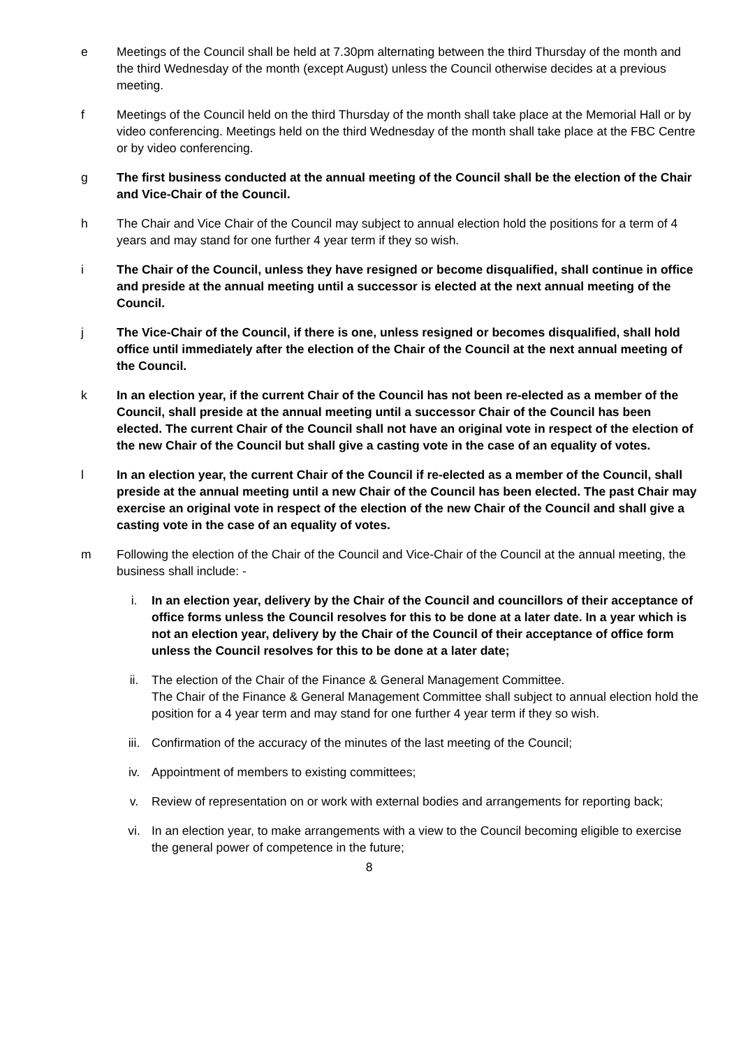e Meetings of the Council shall be held at 7.30pm alternating between the third Thursday of the month and the third Wednesday of the month (except August) unless the Council otherwise decides at a previous meeting.
f Meetings of the Council held on the third Thursday of the month shall take place at the Memorial Hall or by video conferencing. Meetings held on the third Wednesday of the month shall take place at the FBC Centre or by video conferencing.
g The first business conducted at the annual meeting of the Council shall be the election of the Chair and Vice-Chair of the Council.
h The Chair and Vice Chair of the Council may subject to annual election hold the positions for a term of 4 years and may stand for one further 4 year term if they so wish.
i The Chair of the Council, unless they have resigned or become disqualified, shall continue in office and preside at the annual meeting until a successor is elected at the next annual meeting of the Council.
j The Vice-Chair of the Council, if there is one, unless resigned or becomes disqualified, shall hold office until immediately after the election of the Chair of the Council at the next annual meeting of the Council.
k In an election year, if the current Chair of the Council has not been re-elected as a member of the Council, shall preside at the annual meeting until a successor Chair of the Council has been elected. The current Chair of the Council shall not have an original vote in respect of the election of the new Chair of the Council but shall give a casting vote in the case of an equality of votes.
l In an election year, the current Chair of the Council if re-elected as a member of the Council, shall preside at the annual meeting until a new Chair of the Council has been elected. The past Chair may exercise an original vote in respect of the election of the new Chair of the Council and shall give a casting vote in the case of an equality of votes.
m Following the election of the Chair of the Council and Vice-Chair of the Council at the annual meeting, the business shall include: -
i. In an election year, delivery by the Chair of the Council and councillors of their acceptance of office forms unless the Council resolves for this to be done at a later date. In a year which is not an election year, delivery by the Chair of the Council of their acceptance of office form unless the Council resolves for this to be done at a later date;
ii. The election of the Chair of the Finance & General Management Committee.
The Chair of the Finance & General Management Committee shall subject to annual election hold the position for a 4 year term and may stand for one further 4 year term if they so wish.
iii. Confirmation of the accuracy of the minutes of the last meeting of the Council;
iv. Appointment of members to existing committees;
v. Review of representation on or work with external bodies and arrangements for reporting back;
vi. In an election year, to make arrangements with a view to the Council becoming eligible to exercise the general power of competence in the future;
8